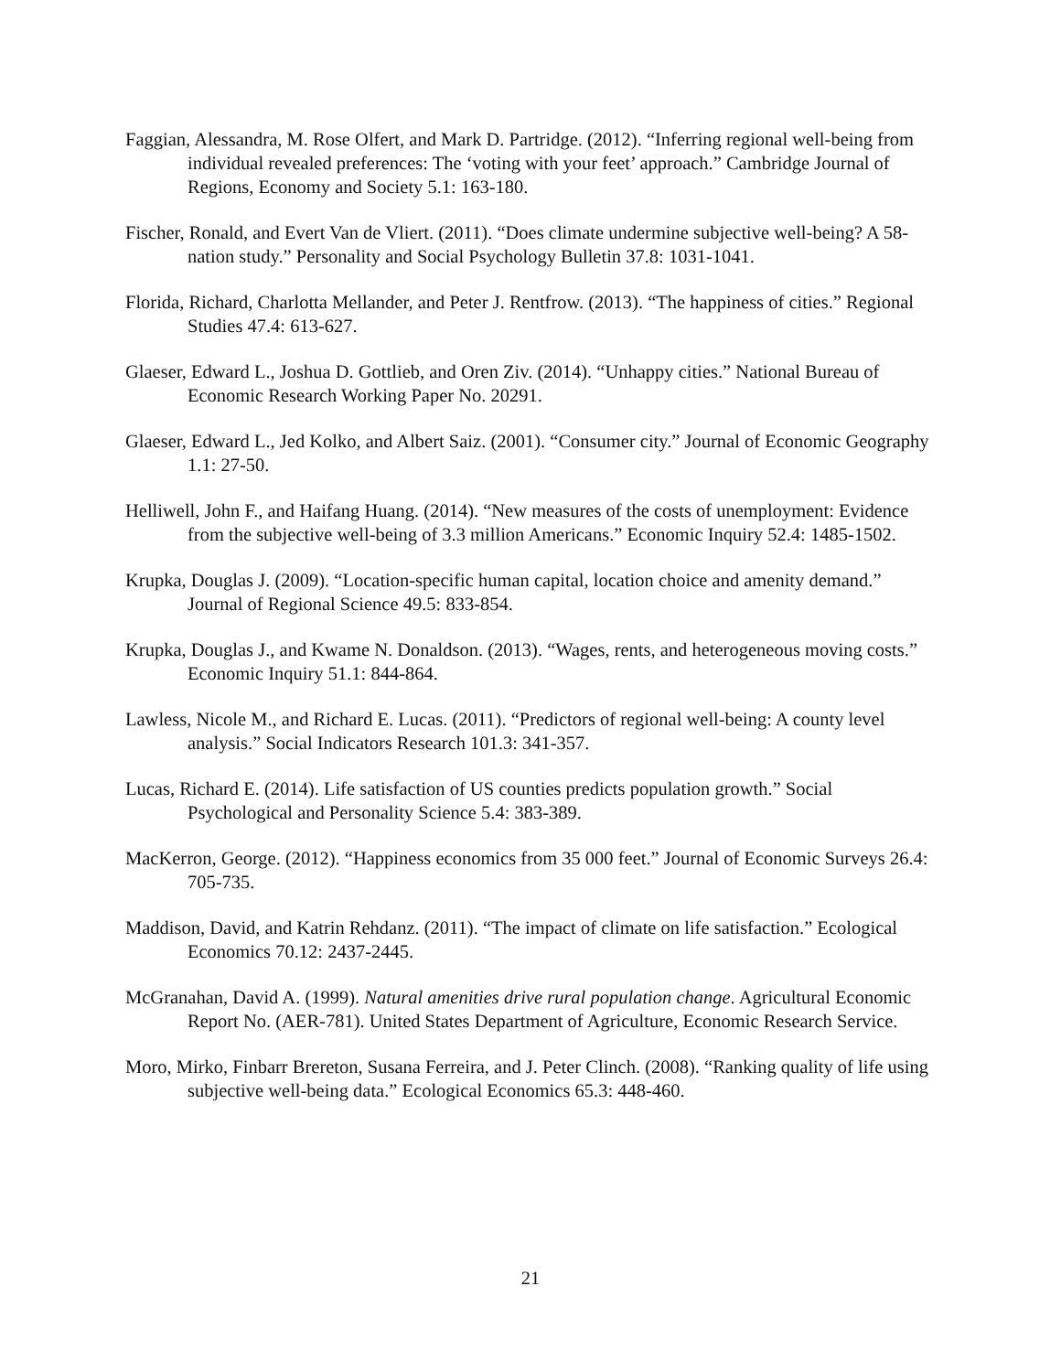Faggian, Alessandra, M. Rose Olfert, and Mark D. Partridge. (2012). “Inferring regional well-being from individual revealed preferences: The ‘voting with your feet’ approach.” Cambridge Journal of Regions, Economy and Society 5.1: 163-180.
Fischer, Ronald, and Evert Van de Vliert. (2011). “Does climate undermine subjective well-being? A 58-nation study.” Personality and Social Psychology Bulletin 37.8: 1031-1041.
Florida, Richard, Charlotta Mellander, and Peter J. Rentfrow. (2013). “The happiness of cities.” Regional Studies 47.4: 613-627.
Glaeser, Edward L., Joshua D. Gottlieb, and Oren Ziv. (2014). “Unhappy cities.” National Bureau of Economic Research Working Paper No. 20291.
Glaeser, Edward L., Jed Kolko, and Albert Saiz. (2001). “Consumer city.” Journal of Economic Geography 1.1: 27-50.
Helliwell, John F., and Haifang Huang. (2014). “New measures of the costs of unemployment: Evidence from the subjective well-being of 3.3 million Americans.” Economic Inquiry 52.4: 1485-1502.
Krupka, Douglas J. (2009). “Location‐specific human capital, location choice and amenity demand.” Journal of Regional Science 49.5: 833-854.
Krupka, Douglas J., and Kwame N. Donaldson. (2013). “Wages, rents, and heterogeneous moving costs.” Economic Inquiry 51.1: 844-864.
Lawless, Nicole M., and Richard E. Lucas. (2011). “Predictors of regional well-being: A county level analysis.” Social Indicators Research 101.3: 341-357.
Lucas, Richard E. (2014). Life satisfaction of US counties predicts population growth.” Social Psychological and Personality Science 5.4: 383-389.
MacKerron, George. (2012). “Happiness economics from 35 000 feet.” Journal of Economic Surveys 26.4: 705-735.
Maddison, David, and Katrin Rehdanz. (2011). “The impact of climate on life satisfaction.” Ecological Economics 70.12: 2437-2445.
McGranahan, David A. (1999). Natural amenities drive rural population change. Agricultural Economic Report No. (AER-781). United States Department of Agriculture, Economic Research Service.
Moro, Mirko, Finbarr Brereton, Susana Ferreira, and J. Peter Clinch. (2008). “Ranking quality of life using subjective well-being data.” Ecological Economics 65.3: 448-460.
21